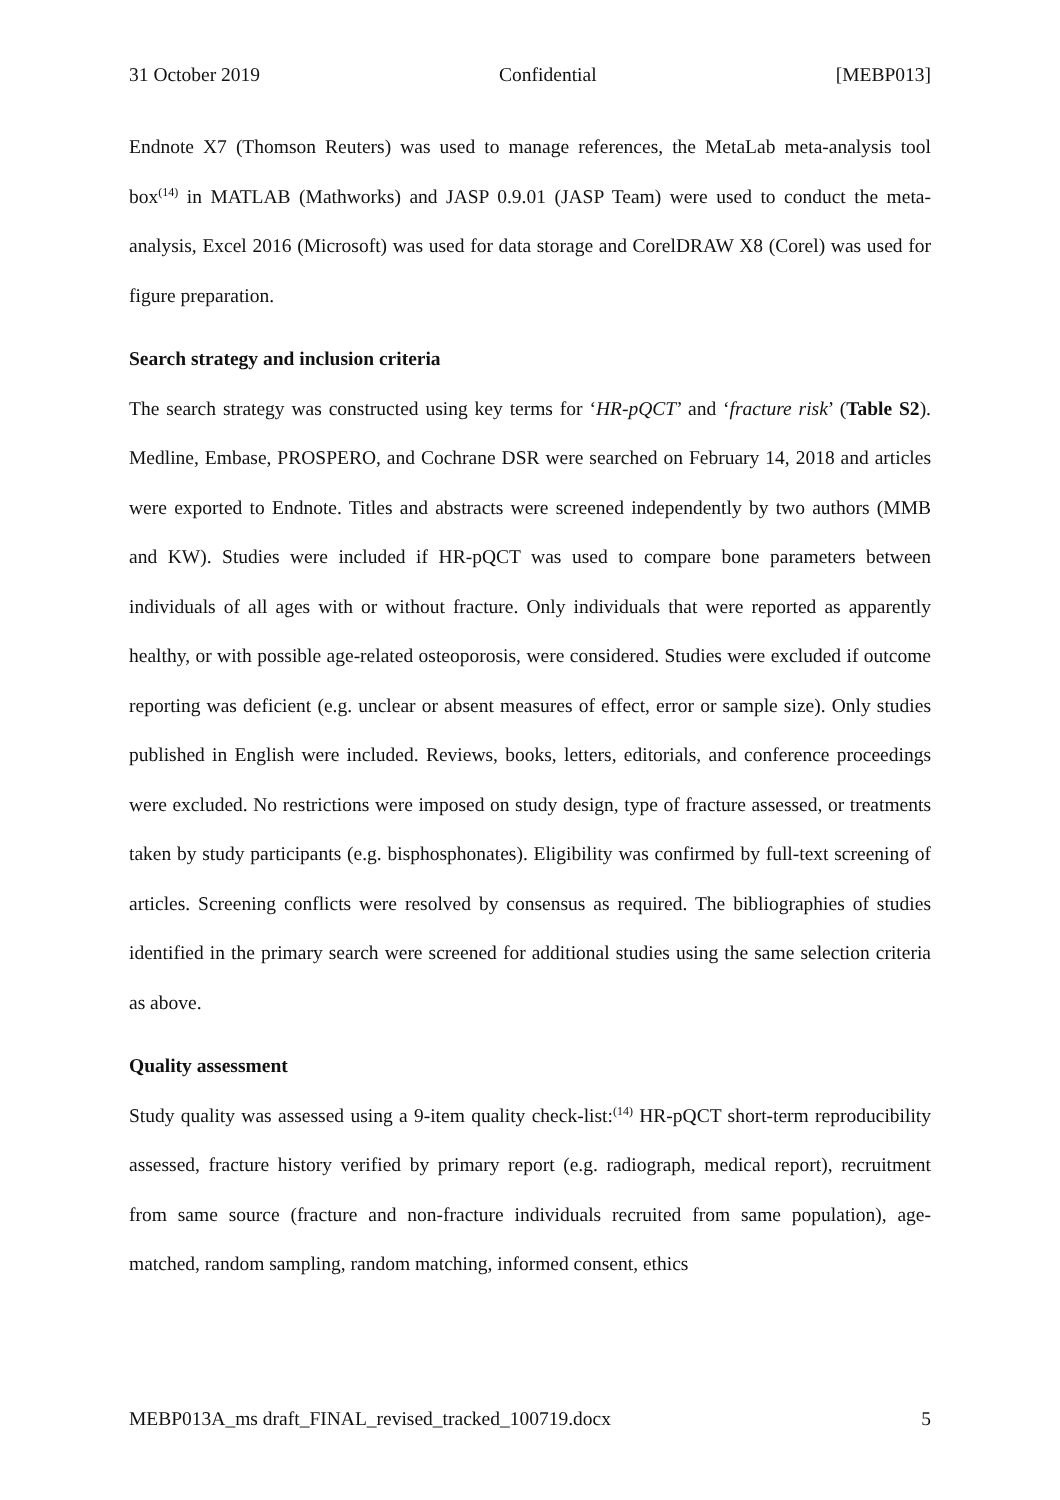31 October 2019 Confidential [MEBP013]
Endnote X7 (Thomson Reuters) was used to manage references, the MetaLab meta-analysis tool box<sup>(14)</sup> in MATLAB (Mathworks) and JASP 0.9.01 (JASP Team) were used to conduct the meta-analysis, Excel 2016 (Microsoft) was used for data storage and CorelDRAW X8 (Corel) was used for figure preparation.
Search strategy and inclusion criteria
The search strategy was constructed using key terms for ‘HR-pQCT’ and ‘fracture risk’ (Table S2). Medline, Embase, PROSPERO, and Cochrane DSR were searched on February 14, 2018 and articles were exported to Endnote. Titles and abstracts were screened independently by two authors (MMB and KW). Studies were included if HR-pQCT was used to compare bone parameters between individuals of all ages with or without fracture. Only individuals that were reported as apparently healthy, or with possible age-related osteoporosis, were considered. Studies were excluded if outcome reporting was deficient (e.g. unclear or absent measures of effect, error or sample size). Only studies published in English were included. Reviews, books, letters, editorials, and conference proceedings were excluded. No restrictions were imposed on study design, type of fracture assessed, or treatments taken by study participants (e.g. bisphosphonates). Eligibility was confirmed by full-text screening of articles. Screening conflicts were resolved by consensus as required. The bibliographies of studies identified in the primary search were screened for additional studies using the same selection criteria as above.
Quality assessment
Study quality was assessed using a 9-item quality check-list:<sup>(14)</sup> HR-pQCT short-term reproducibility assessed, fracture history verified by primary report (e.g. radiograph, medical report), recruitment from same source (fracture and non-fracture individuals recruited from same population), age-matched, random sampling, random matching, informed consent, ethics
MEBP013A_ms draft_FINAL_revised_tracked_100719.docx 5